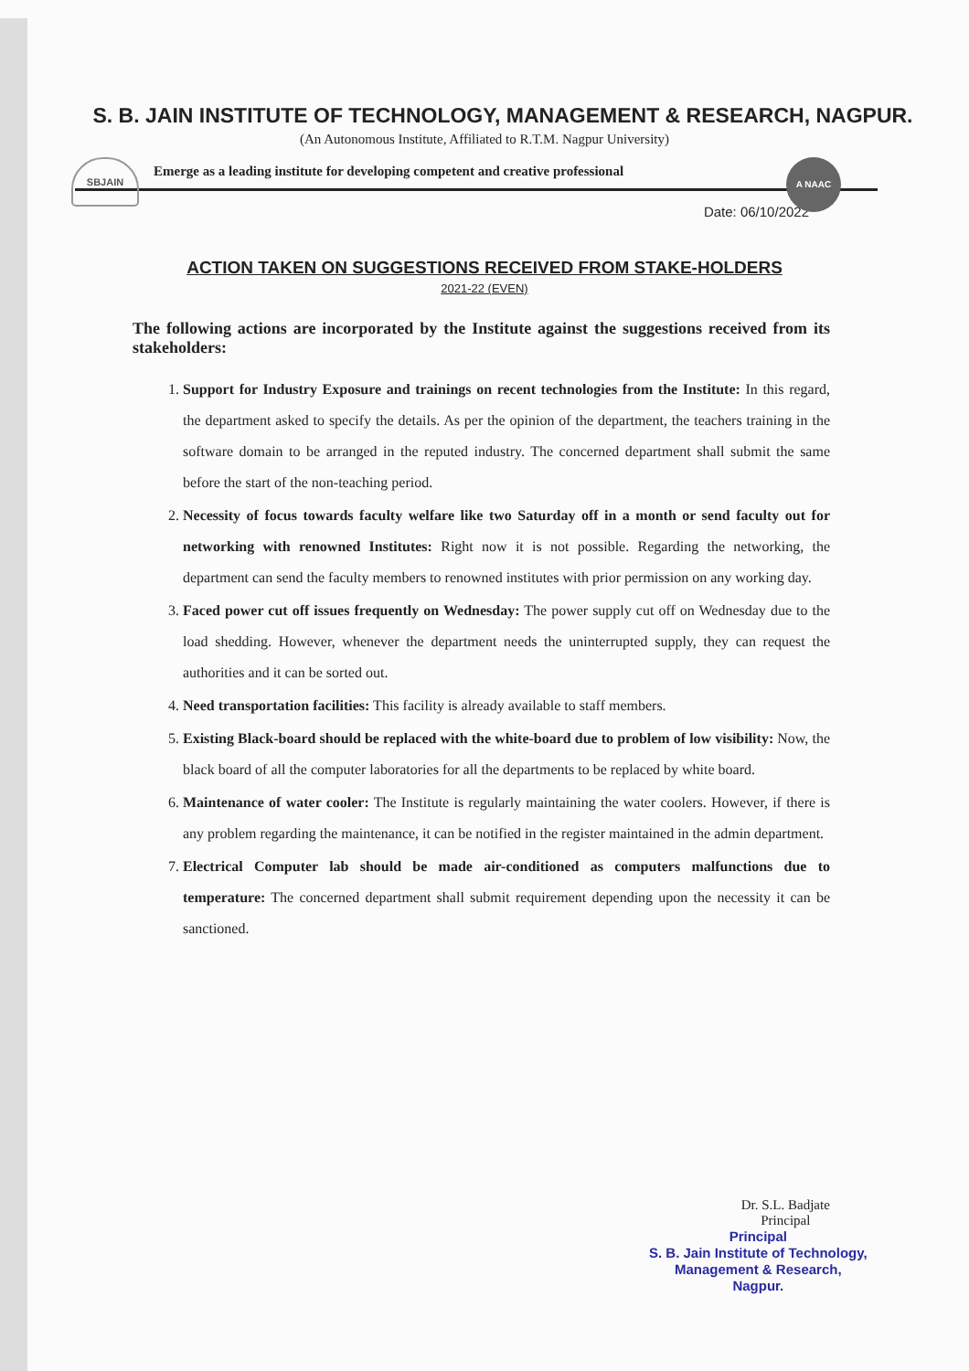SBJAIN A NAAC
S. B. JAIN INSTITUTE OF TECHNOLOGY, MANAGEMENT & RESEARCH, NAGPUR.
(An Autonomous Institute, Affiliated to R.T.M. Nagpur University)
Emerge as a leading institute for developing competent and creative professional
Date: 06/10/2022
ACTION TAKEN ON SUGGESTIONS RECEIVED FROM STAKE-HOLDERS
2021-22 (EVEN)
The following actions are incorporated by the Institute against the suggestions received from its stakeholders:
1. Support for Industry Exposure and trainings on recent technologies from the Institute: In this regard, the department asked to specify the details. As per the opinion of the department, the teachers training in the software domain to be arranged in the reputed industry. The concerned department shall submit the same before the start of the non-teaching period.
2. Necessity of focus towards faculty welfare like two Saturday off in a month or send faculty out for networking with renowned Institutes: Right now it is not possible. Regarding the networking, the department can send the faculty members to renowned institutes with prior permission on any working day.
3. Faced power cut off issues frequently on Wednesday: The power supply cut off on Wednesday due to the load shedding. However, whenever the department needs the uninterrupted supply, they can request the authorities and it can be sorted out.
4. Need transportation facilities: This facility is already available to staff members.
5. Existing Black-board should be replaced with the white-board due to problem of low visibility: Now, the black board of all the computer laboratories for all the departments to be replaced by white board.
6. Maintenance of water cooler: The Institute is regularly maintaining the water coolers. However, if there is any problem regarding the maintenance, it can be notified in the register maintained in the admin department.
7. Electrical Computer lab should be made air-conditioned as computers malfunctions due to temperature: The concerned department shall submit requirement depending upon the necessity it can be sanctioned.
Dr. S.L. Badjate
Principal
Principal
S. B. Jain Institute of Technology,
Management & Research,
Nagpur.